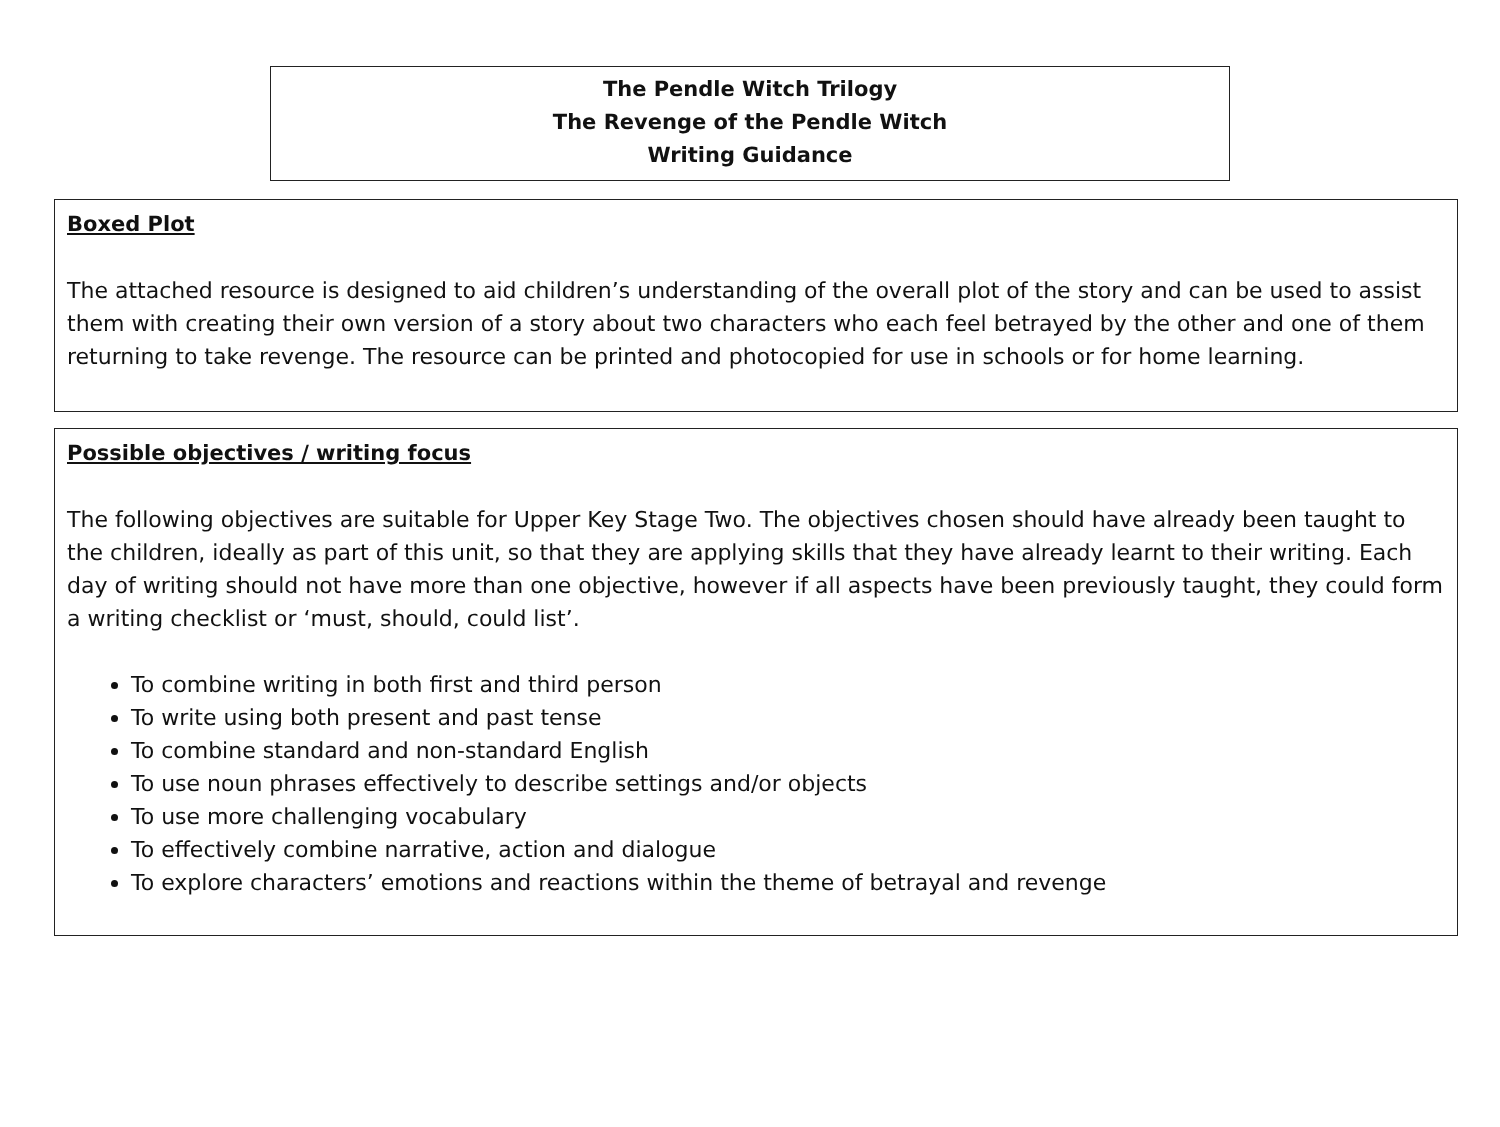The Pendle Witch Trilogy
The Revenge of the Pendle Witch
Writing Guidance
Boxed Plot
The attached resource is designed to aid children’s understanding of the overall plot of the story and can be used to assist them with creating their own version of a story about two characters who each feel betrayed by the other and one of them returning to take revenge. The resource can be printed and photocopied for use in schools or for home learning.
Possible objectives / writing focus
The following objectives are suitable for Upper Key Stage Two. The objectives chosen should have already been taught to the children, ideally as part of this unit, so that they are applying skills that they have already learnt to their writing. Each day of writing should not have more than one objective, however if all aspects have been previously taught, they could form a writing checklist or ‘must, should, could list’.
To combine writing in both first and third person
To write using both present and past tense
To combine standard and non-standard English
To use noun phrases effectively to describe settings and/or objects
To use more challenging vocabulary
To effectively combine narrative, action and dialogue
To explore characters’ emotions and reactions within the theme of betrayal and revenge